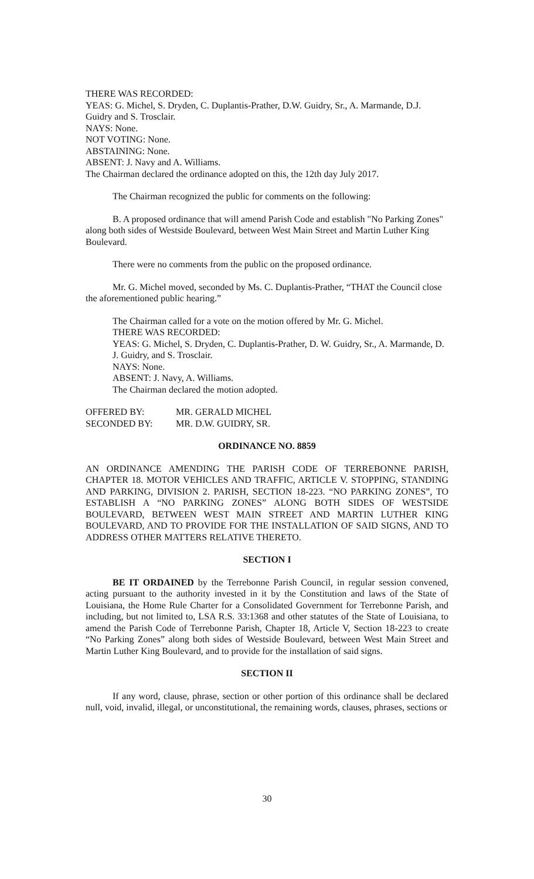THERE WAS RECORDED:
YEAS: G. Michel, S. Dryden, C. Duplantis-Prather, D.W. Guidry, Sr., A. Marmande, D.J. Guidry and S. Trosclair.
NAYS: None.
NOT VOTING: None.
ABSTAINING: None.
ABSENT: J. Navy and A. Williams.
The Chairman declared the ordinance adopted on this, the 12th day July 2017.
The Chairman recognized the public for comments on the following:
B. A proposed ordinance that will amend Parish Code and establish "No Parking Zones" along both sides of Westside Boulevard, between West Main Street and Martin Luther King Boulevard.
There were no comments from the public on the proposed ordinance.
Mr. G. Michel moved, seconded by Ms. C. Duplantis-Prather, “THAT the Council close the aforementioned public hearing.”
The Chairman called for a vote on the motion offered by Mr. G. Michel.
THERE WAS RECORDED:
YEAS: G. Michel, S. Dryden, C. Duplantis-Prather, D. W. Guidry, Sr., A. Marmande, D. J. Guidry, and S. Trosclair.
NAYS: None.
ABSENT: J. Navy, A. Williams.
The Chairman declared the motion adopted.
OFFERED BY: MR. GERALD MICHEL
SECONDED BY: MR. D.W. GUIDRY, SR.
ORDINANCE NO. 8859
AN ORDINANCE AMENDING THE PARISH CODE OF TERREBONNE PARISH, CHAPTER 18. MOTOR VEHICLES AND TRAFFIC, ARTICLE V. STOPPING, STANDING AND PARKING, DIVISION 2. PARISH, SECTION 18-223. “NO PARKING ZONES”, TO ESTABLISH A “NO PARKING ZONES” ALONG BOTH SIDES OF WESTSIDE BOULEVARD, BETWEEN WEST MAIN STREET AND MARTIN LUTHER KING BOULEVARD, AND TO PROVIDE FOR THE INSTALLATION OF SAID SIGNS, AND TO ADDRESS OTHER MATTERS RELATIVE THERETO.
SECTION I
BE IT ORDAINED by the Terrebonne Parish Council, in regular session convened, acting pursuant to the authority invested in it by the Constitution and laws of the State of Louisiana, the Home Rule Charter for a Consolidated Government for Terrebonne Parish, and including, but not limited to, LSA R.S. 33:1368 and other statutes of the State of Louisiana, to amend the Parish Code of Terrebonne Parish, Chapter 18, Article V, Section 18-223 to create “No Parking Zones” along both sides of Westside Boulevard, between West Main Street and Martin Luther King Boulevard, and to provide for the installation of said signs.
SECTION II
If any word, clause, phrase, section or other portion of this ordinance shall be declared null, void, invalid, illegal, or unconstitutional, the remaining words, clauses, phrases, sections or
30